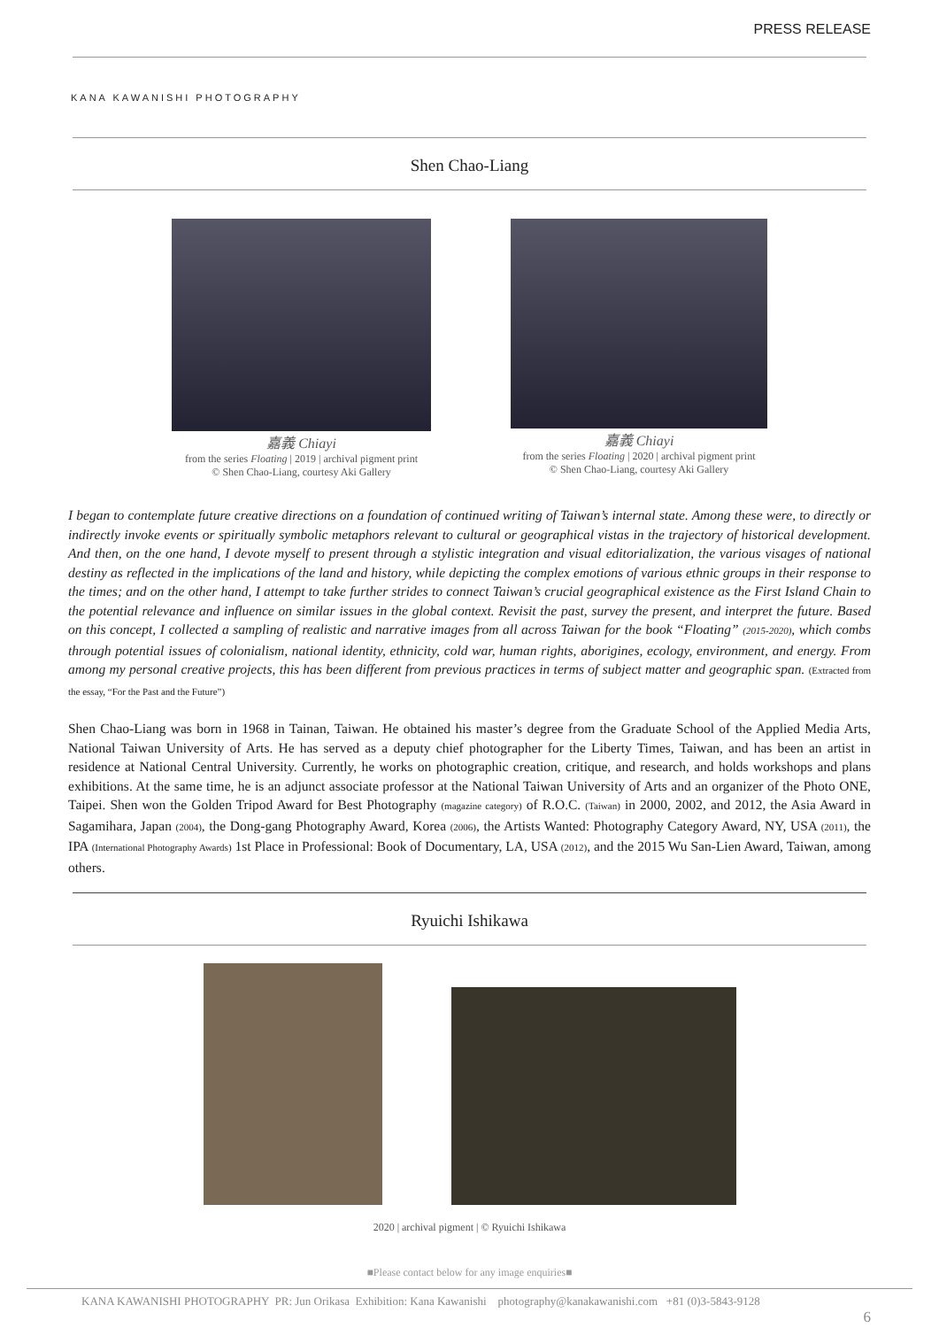PRESS RELEASE
KANA KAWANISHI PHOTOGRAPHY
Shen Chao-Liang
嘉義 Chiayi
from the series Floating | 2019 | archival pigment print
© Shen Chao-Liang, courtesy Aki Gallery
嘉義 Chiayi
from the series Floating | 2020 | archival pigment print
© Shen Chao-Liang, courtesy Aki Gallery
I began to contemplate future creative directions on a foundation of continued writing of Taiwan’s internal state. Among these were, to directly or indirectly invoke events or spiritually symbolic metaphors relevant to cultural or geographical vistas in the trajectory of historical development. And then, on the one hand, I devote myself to present through a stylistic integration and visual editorialization, the various visages of national destiny as reflected in the implications of the land and history, while depicting the complex emotions of various ethnic groups in their response to the times; and on the other hand, I attempt to take further strides to connect Taiwan’s crucial geographical existence as the First Island Chain to the potential relevance and influence on similar issues in the global context. Revisit the past, survey the present, and interpret the future. Based on this concept, I collected a sampling of realistic and narrative images from all across Taiwan for the book “Floating” (2015-2020), which combs through potential issues of colonialism, national identity, ethnicity, cold war, human rights, aborigines, ecology, environment, and energy. From among my personal creative projects, this has been different from previous practices in terms of subject matter and geographic span. (Extracted from the essay, “For the Past and the Future”)
Shen Chao-Liang was born in 1968 in Tainan, Taiwan. He obtained his master’s degree from the Graduate School of the Applied Media Arts, National Taiwan University of Arts. He has served as a deputy chief photographer for the Liberty Times, Taiwan, and has been an artist in residence at National Central University. Currently, he works on photographic creation, critique, and research, and holds workshops and plans exhibitions. At the same time, he is an adjunct associate professor at the National Taiwan University of Arts and an organizer of the Photo ONE, Taipei. Shen won the Golden Tripod Award for Best Photography (magazine category) of R.O.C. (Taiwan) in 2000, 2002, and 2012, the Asia Award in Sagamihara, Japan (2004), the Dong-gang Photography Award, Korea (2006), the Artists Wanted: Photography Category Award, NY, USA (2011), the IPA (International Photography Awards) 1st Place in Professional: Book of Documentary, LA, USA (2012), and the 2015 Wu San-Lien Award, Taiwan, among others.
Ryuichi Ishikawa
2020 | archival pigment | © Ryuichi Ishikawa
■Please contact below for any image enquiries■
KANA KAWANISHI PHOTOGRAPHY PR: Jun Orikasa Exhibition: Kana Kawanishi photography@kanakawanishi.com +81 (0)3-5843-9128
6